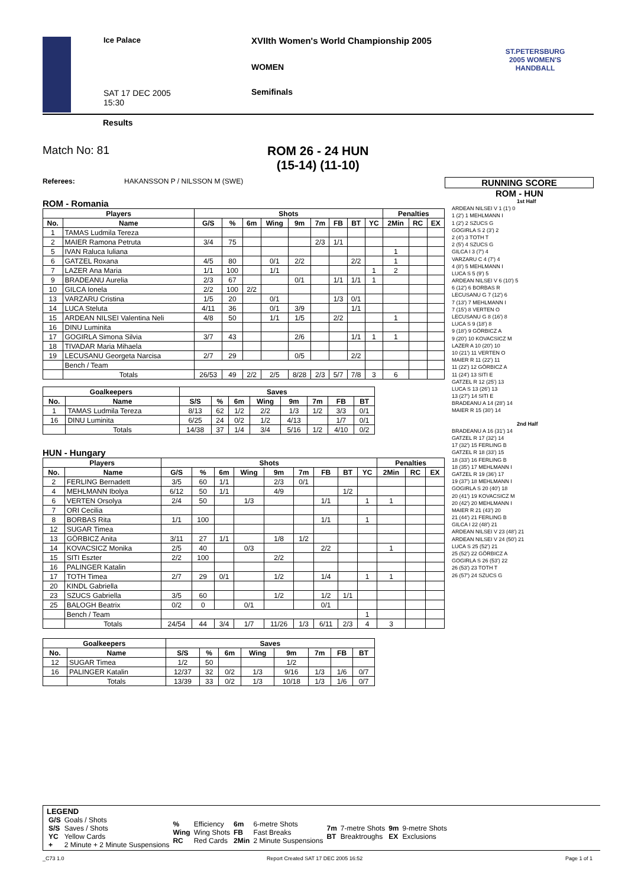Ice Palace
SAT 17 DEC 2005
15:30
XVIIth Women's World Championship 2005
WOMEN
Semifinals
ST.PETERSBURG
2005 WOMEN'S HANDBALL
Results
Match No: 81 ROM 26 - 24 HUN
(15-14) (11-10)
Referees: HAKANSSON P / NILSSON M (SWE)
RUNNING SCORE
ROM - HUN
ROM - Romania
| Players | | Shots | | | | | | | | | Penalties | | |
| --- | --- | --- | --- | --- | --- | --- | --- | --- | --- | --- | --- | --- | --- |
| No. | Name | G/S | % | 6m | Wing | 9m | 7m | FB | BT | YC | 2Min | RC | EX |
| 1 | TAMAS Ludmila Tereza | | | | | | | | | | | | |
| 2 | MAIER Ramona Petruta | 3/4 | 75 | | | | 2/3 | 1/1 | | | | | |
| 5 | IVAN Raluca Iuliana | | | | | | | | | | 1 | | |
| 6 | GATZEL Roxana | 4/5 | 80 | | 0/1 | 2/2 | | | 2/2 | | 1 | | |
| 7 | LAZER Ana Maria | 1/1 | 100 | | 1/1 | | | | | 1 | 2 | | |
| 9 | BRADEANU Aurelia | 2/3 | 67 | | | 0/1 | | 1/1 | 1/1 | 1 | | | |
| 10 | GILCA Ionela | 2/2 | 100 | 2/2 | | | | | | | | | |
| 13 | VARZARU Cristina | 1/5 | 20 | | 0/1 | | | 1/3 | 0/1 | | | | |
| 14 | LUCA Steluta | 4/11 | 36 | | 0/1 | 3/9 | | | 1/1 | | | | |
| 15 | ARDEAN NILSEI Valentina Neli | 4/8 | 50 | | 1/1 | 1/5 | | 2/2 | | | 1 | | |
| 16 | DINU Luminita | | | | | | | | | | | | |
| 17 | GOGIRLA Simona Silvia | 3/7 | 43 | | | 2/6 | | | 1/1 | 1 | 1 | | |
| 18 | TIVADAR Maria Mihaela | | | | | | | | | | | | |
| 19 | LECUSANU Georgeta Narcisa | 2/7 | 29 | | | 0/5 | | | 2/2 | | | | |
| | Bench / Team | | | | | | | | | | | | |
| | Totals | 26/53 | 49 | 2/2 | 2/5 | 8/28 | 2/3 | 5/7 | 7/8 | 3 | 6 | | |
| Goalkeepers | | Saves | | | | | | | |
| --- | --- | --- | --- | --- | --- | --- | --- | --- | --- |
| No. | Name | S/S | % | 6m | Wing | 9m | 7m | FB | BT |
| 1 | TAMAS Ludmila Tereza | 8/13 | 62 | 1/2 | 2/2 | 1/3 | 1/2 | 3/3 | 0/1 |
| 16 | DINU Luminita | 6/25 | 24 | 0/2 | 1/2 | 4/13 | | 1/7 | 0/1 |
| | Totals | 14/38 | 37 | 1/4 | 3/4 | 5/16 | 1/2 | 4/10 | 0/2 |
HUN - Hungary
| Players | | Shots | | | | | | | | | Penalties | | |
| --- | --- | --- | --- | --- | --- | --- | --- | --- | --- | --- | --- | --- | --- |
| No. | Name | G/S | % | 6m | Wing | 9m | 7m | FB | BT | YC | 2Min | RC | EX |
| 2 | FERLING Bernadett | 3/5 | 60 | 1/1 | | 2/3 | 0/1 | | | | | | |
| 4 | MEHLMANN Ibolya | 6/12 | 50 | 1/1 | | 4/9 | | | 1/2 | | | | |
| 6 | VERTEN Orsolya | 2/4 | 50 | | 1/3 | | | 1/1 | | 1 | 1 | | |
| 7 | ORI Cecilia | | | | | | | | | | | | |
| 8 | BORBAS Rita | 1/1 | 100 | | | | | 1/1 | | 1 | | | |
| 12 | SUGAR Timea | | | | | | | | | | | | |
| 13 | GÖRBICZ Anita | 3/11 | 27 | 1/1 | | 1/8 | 1/2 | | | | | | |
| 14 | KOVACSICZ Monika | 2/5 | 40 | | 0/3 | | | 2/2 | | | 1 | | |
| 15 | SITI Eszter | 2/2 | 100 | | | 2/2 | | | | | | | |
| 16 | PALINGER Katalin | | | | | | | | | | | | |
| 17 | TOTH Timea | 2/7 | 29 | 0/1 | | 1/2 | | 1/4 | | 1 | 1 | | |
| 20 | KINDL Gabriella | | | | | | | | | | | | |
| 23 | SZUCS Gabriella | 3/5 | 60 | | | 1/2 | | 1/2 | 1/1 | | | | |
| 25 | BALOGH Beatrix | 0/2 | 0 | | 0/1 | | | 0/1 | | | | | |
| | Bench / Team | | | | | | | | | 1 | | | |
| | Totals | 24/54 | 44 | 3/4 | 1/7 | 11/26 | 1/3 | 6/11 | 2/3 | 4 | 3 | | |
| Goalkeepers | | Saves | | | | | | | |
| --- | --- | --- | --- | --- | --- | --- | --- | --- | --- |
| No. | Name | S/S | % | 6m | Wing | 9m | 7m | FB | BT |
| 12 | SUGAR Timea | 1/2 | 50 | | | 1/2 | | | |
| 16 | PALINGER Katalin | 12/37 | 32 | 0/2 | 1/3 | 9/16 | 1/3 | 1/6 | 0/7 |
| | Totals | 13/39 | 33 | 0/2 | 1/3 | 10/18 | 1/3 | 1/6 | 0/7 |
1st Half
ARDEAN NILSEI V 1 (1') 0
1 (2') 1 MEHLMANN I
1 (2') 2 SZUCS G
GOGIRLA S 2 (3') 2
2 (4') 3 TOTH T
2 (5') 4 SZUCS G
GILCA I 3 (7') 4
VARZARU C 4 (7') 4
4 (8') 5 MEHLMANN I
LUCA S 5 (9') 5
ARDEAN NILSEI V 6 (10') 5
6 (12') 6 BORBAS R
LECUSANU G 7 (12') 6
7 (13') 7 MEHLMANN I
7 (15') 8 VERTEN O
LECUSANU G 8 (16') 8
LUCA S 9 (18') 8
9 (18') 9 GÖRBICZ A
9 (20') 10 KOVACSICZ M
LAZER A 10 (20') 10
10 (21') 11 VERTEN O
MAIER R 11 (22') 11
11 (22') 12 GÖRBICZ A
11 (24') 13 SITI E
GATZEL R 12 (25') 13
LUCA S 13 (26') 13
13 (27') 14 SITI E
BRADEANU A 14 (28') 14
MAIER R 15 (30') 14
2nd Half
BRADEANU A 16 (31') 14
GATZEL R 17 (32') 14
17 (32') 15 FERLING B
GATZEL R 18 (33') 15
18 (33') 16 FERLING B
18 (35') 17 MEHLMANN I
GATZEL R 19 (36') 17
19 (37') 18 MEHLMANN I
GOGIRLA S 20 (40') 18
20 (41') 19 KOVACSICZ M
20 (42') 20 MEHLMANN I
MAIER R 21 (43') 20
21 (44') 21 FERLING B
GILCA I 22 (48') 21
ARDEAN NILSEI V 23 (48') 21
ARDEAN NILSEI V 24 (50') 21
LUCA S 25 (52') 21
25 (52') 22 GÖRBICZ A
GOGIRLA S 26 (53') 22
26 (53') 23 TOTH T
26 (57') 24 SZUCS G
LEGEND
| G/S S/S YC + | Goals / Shots Saves / Shots Yellow Cards 2 Minute + 2 Minute Suspensions | % Wing RC | Efficiency Wing Shots Red Cards | 6m FB 2Min | 6-metre Shots Fast Breaks 2 Minute Suspensions | 7m BT | 7-metre Shots Breaktroughs | 9m EX | 9-metre Shots Exclusions |
_C73 1.0 Report Created SAT 17 DEC 2005 16:52 Page 1 of 1